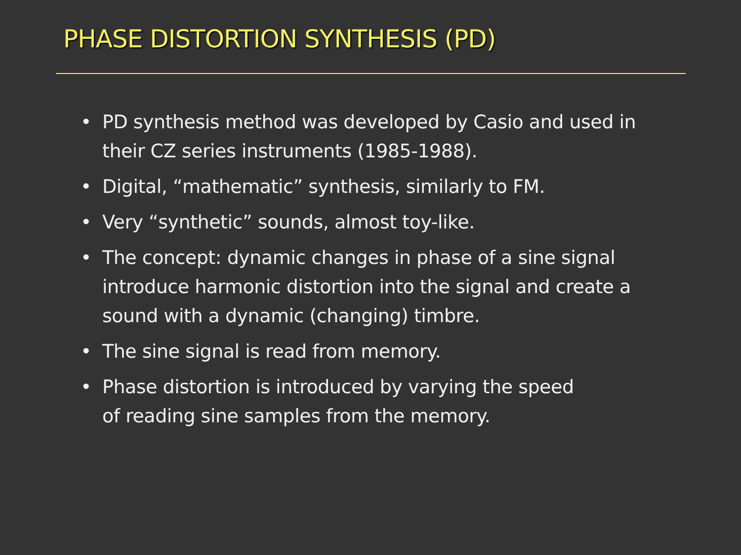PHASE DISTORTION SYNTHESIS (PD)
• PD synthesis method was developed by Casio and used in their CZ series instruments (1985-1988).
• Digital, “mathematic” synthesis, similarly to FM.
• Very “synthetic” sounds, almost toy-like.
• The concept: dynamic changes in phase of a sine signal introduce harmonic distortion into the signal and create a sound with a dynamic (changing) timbre.
• The sine signal is read from memory.
• Phase distortion is introduced by varying the speed
of reading sine samples from the memory.